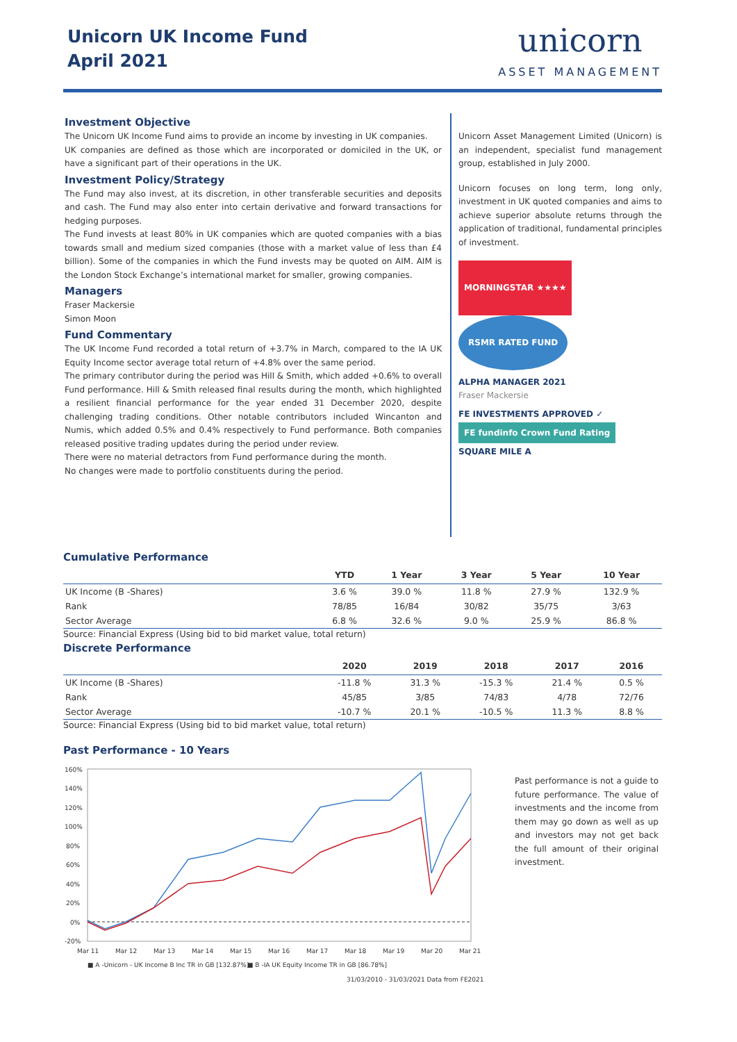Unicorn UK Income Fund
April 2021
unicorn
ASSET MANAGEMENT
Investment Objective
The Unicorn UK Income Fund aims to provide an income by investing in UK companies.
UK companies are defined as those which are incorporated or domiciled in the UK, or have a significant part of their operations in the UK.
Investment Policy/Strategy
The Fund may also invest, at its discretion, in other transferable securities and deposits and cash. The Fund may also enter into certain derivative and forward transactions for hedging purposes.
The Fund invests at least 80% in UK companies which are quoted companies with a bias towards small and medium sized companies (those with a market value of less than £4 billion). Some of the companies in which the Fund invests may be quoted on AIM. AIM is the London Stock Exchange’s international market for smaller, growing companies.
Managers
Fraser Mackersie
Simon Moon
Fund Commentary
The UK Income Fund recorded a total return of +3.7% in March, compared to the IA UK Equity Income sector average total return of +4.8% over the same period.
The primary contributor during the period was Hill & Smith, which added +0.6% to overall Fund performance. Hill & Smith released final results during the month, which highlighted a resilient financial performance for the year ended 31 December 2020, despite challenging trading conditions. Other notable contributors included Wincanton and Numis, which added 0.5% and 0.4% respectively to Fund performance. Both companies released positive trading updates during the period under review.
There were no material detractors from Fund performance during the month.
No changes were made to portfolio constituents during the period.
Unicorn Asset Management Limited (Unicorn) is an independent, specialist fund management group, established in July 2000.
Unicorn focuses on long term, long only, investment in UK quoted companies and aims to achieve superior absolute returns through the application of traditional, fundamental principles of investment.
MORNINGSTAR ★★★★ RSMR RATED FUND
ALPHA MANAGER 2021
Fraser Mackersie
FE INVESTMENTS APPROVED ✓
FE fundinfo Crown Fund Rating
SQUARE MILE A
Cumulative Performance
| | YTD | 1 Year | 3 Year | 5 Year | 10 Year |
| --- | --- | --- | --- | --- | --- |
| UK Income (B -Shares) | 3.6 % | 39.0 % | 11.8 % | 27.9 % | 132.9 % |
| Rank | 78/85 | 16/84 | 30/82 | 35/75 | 3/63 |
| Sector Average | 6.8 % | 32.6 % | 9.0 % | 25.9 % | 86.8 % |
Source: Financial Express (Using bid to bid market value, total return)
Discrete Performance
| | 2020 | 2019 | 2018 | 2017 | 2016 |
| --- | --- | --- | --- | --- | --- |
| UK Income (B -Shares) | -11.8 % | 31.3 % | -15.3 % | 21.4 % | 0.5 % |
| Rank | 45/85 | 3/85 | 74/83 | 4/78 | 72/76 |
| Sector Average | -10.7 % | 20.1 % | -10.5 % | 11.3 % | 8.8 % |
Source: Financial Express (Using bid to bid market value, total return)
Past Performance - 10 Years
160%
140%
120%
100%
80%
60%
40%
20%
0%
-20%
Mar 11
Mar 12
Mar 13
Mar 14
Mar 15
Mar 16
Mar 17
Mar 18
Mar 19
Mar 20
Mar 21
■ A -Unicorn - UK Income B Inc TR in GB [132.87%]
■ B -IA UK Equity Income TR in GB [86.78%]
31/03/2010 - 31/03/2021 Data from FE2021
Past performance is not a guide to future performance. The value of investments and the income from them may go down as well as up and investors may not get back the full amount of their original investment.